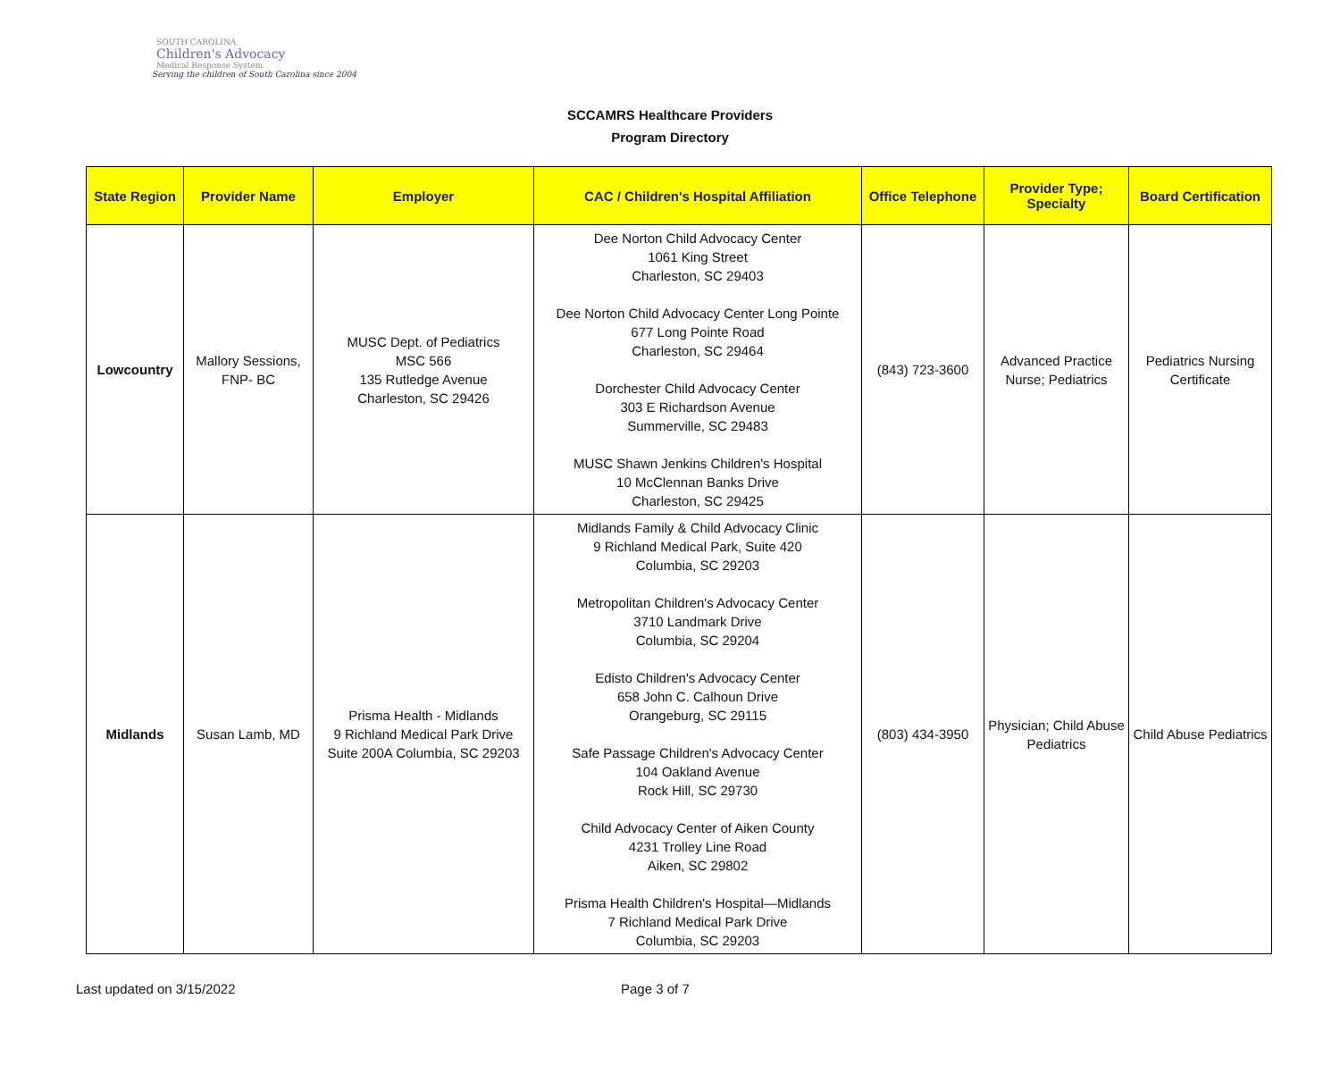SOUTH CAROLINA
Children's Advocacy
Medical Response System
Serving the children of South Carolina since 2004
SCCAMRS Healthcare Providers
Program Directory
| State Region | Provider Name | Employer | CAC / Children's Hospital Affiliation | Office Telephone | Provider Type; Specialty | Board Certification |
| --- | --- | --- | --- | --- | --- | --- |
| Lowcountry | Mallory Sessions, FNP- BC | MUSC Dept. of Pediatrics MSC 566 135 Rutledge Avenue Charleston, SC 29426 | Dee Norton Child Advocacy Center 1061 King Street Charleston, SC 29403 Dee Norton Child Advocacy Center Long Pointe 677 Long Pointe Road Charleston, SC 29464 Dorchester Child Advocacy Center 303 E Richardson Avenue Summerville, SC 29483 MUSC Shawn Jenkins Children's Hospital 10 McClennan Banks Drive Charleston, SC 29425 | (843) 723-3600 | Advanced Practice Nurse; Pediatrics | Pediatrics Nursing Certificate |
| Midlands | Susan Lamb, MD | Prisma Health - Midlands 9 Richland Medical Park Drive Suite 200A Columbia, SC 29203 | Midlands Family & Child Advocacy Clinic 9 Richland Medical Park, Suite 420 Columbia, SC 29203 Metropolitan Children's Advocacy Center 3710 Landmark Drive Columbia, SC 29204 Edisto Children's Advocacy Center 658 John C. Calhoun Drive Orangeburg, SC 29115 Safe Passage Children's Advocacy Center 104 Oakland Avenue Rock Hill, SC 29730 Child Advocacy Center of Aiken County 4231 Trolley Line Road Aiken, SC 29802 Prisma Health Children's Hospital—Midlands 7 Richland Medical Park Drive Columbia, SC 29203 | (803) 434-3950 | Physician; Child Abuse Pediatrics | Child Abuse Pediatrics |
Last updated on 3/15/2022 Page 3 of 7